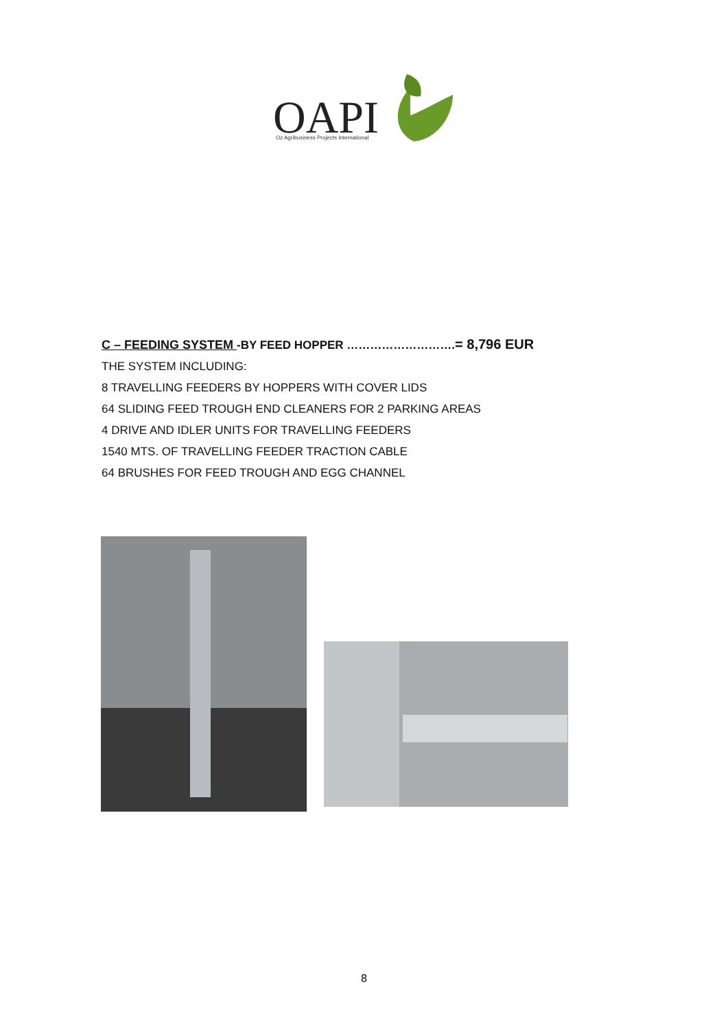OAPI
Oz Agribusiness Projects International
C – FEEDING SYSTEM -BY FEED HOPPER ……………………….= 8,796 EUR
THE SYSTEM INCLUDING:
8 TRAVELLING FEEDERS BY HOPPERS WITH COVER LIDS
64 SLIDING FEED TROUGH END CLEANERS FOR 2 PARKING AREAS
4 DRIVE AND IDLER UNITS FOR TRAVELLING FEEDERS
1540 MTS. OF TRAVELLING FEEDER TRACTION CABLE
64 BRUSHES FOR FEED TROUGH AND EGG CHANNEL
8